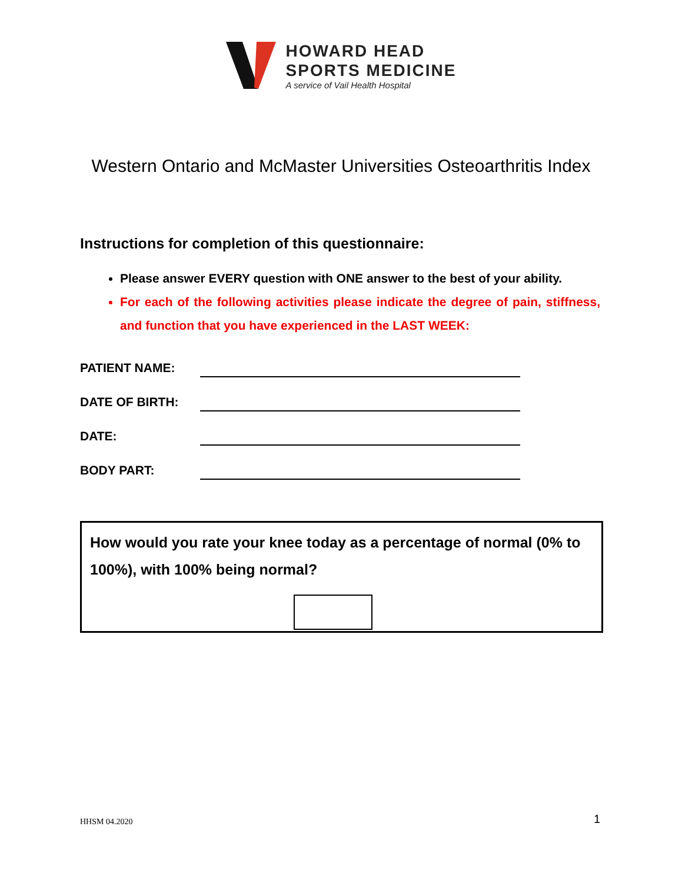HOWARD HEAD
SPORTS MEDICINE
A service of Vail Health Hospital
Western Ontario and McMaster Universities Osteoarthritis Index
Instructions for completion of this questionnaire:
Please answer EVERY question with ONE answer to the best of your ability.
For each of the following activities please indicate the degree of pain, stiffness, and function that you have experienced in the LAST WEEK:
PATIENT NAME:
DATE OF BIRTH:
DATE:
BODY PART:
How would you rate your knee today as a percentage of normal (0% to 100%), with 100% being normal?
HHSM 04.2020 1